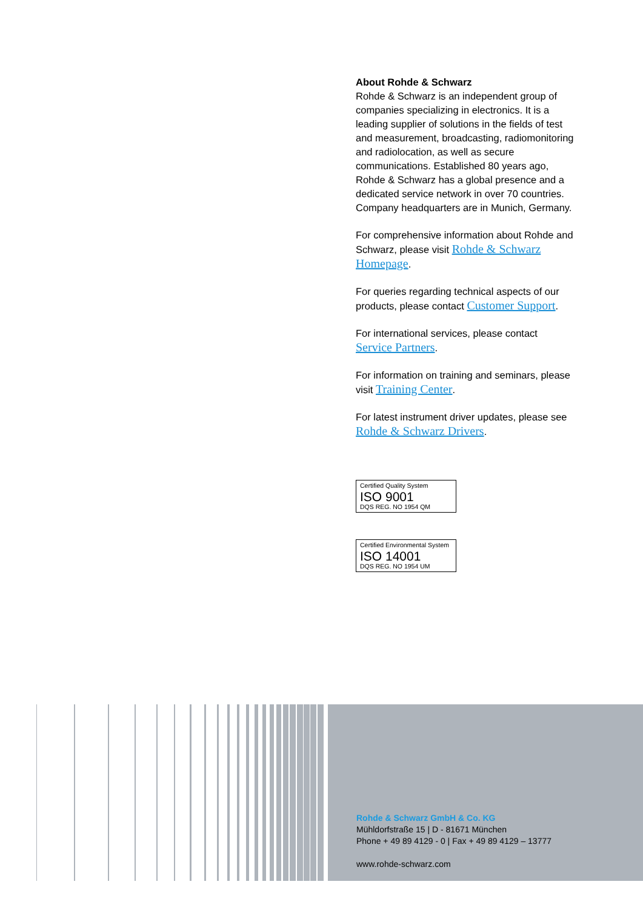About Rohde & Schwarz
Rohde & Schwarz is an independent group of companies specializing in electronics. It is a leading supplier of solutions in the fields of test and measurement, broadcasting, radiomonitoring and radiolocation, as well as secure communications. Established 80 years ago, Rohde & Schwarz has a global presence and a dedicated service network in over 70 countries. Company headquarters are in Munich, Germany.
For comprehensive information about Rohde and Schwarz, please visit Rohde & Schwarz Homepage.
For queries regarding technical aspects of our products, please contact Customer Support.
For international services, please contact Service Partners.
For information on training and seminars, please visit Training Center.
For latest instrument driver updates, please see Rohde & Schwarz Drivers.
Certified Quality System
ISO 9001
DQS REG. NO 1954 QM
Certified Environmental System
ISO 14001
DQS REG. NO 1954 UM
Rohde & Schwarz GmbH & Co. KG
Mühldorfstraße 15 | D - 81671 München
Phone + 49 89 4129 - 0 | Fax + 49 89 4129 – 13777
www.rohde-schwarz.com